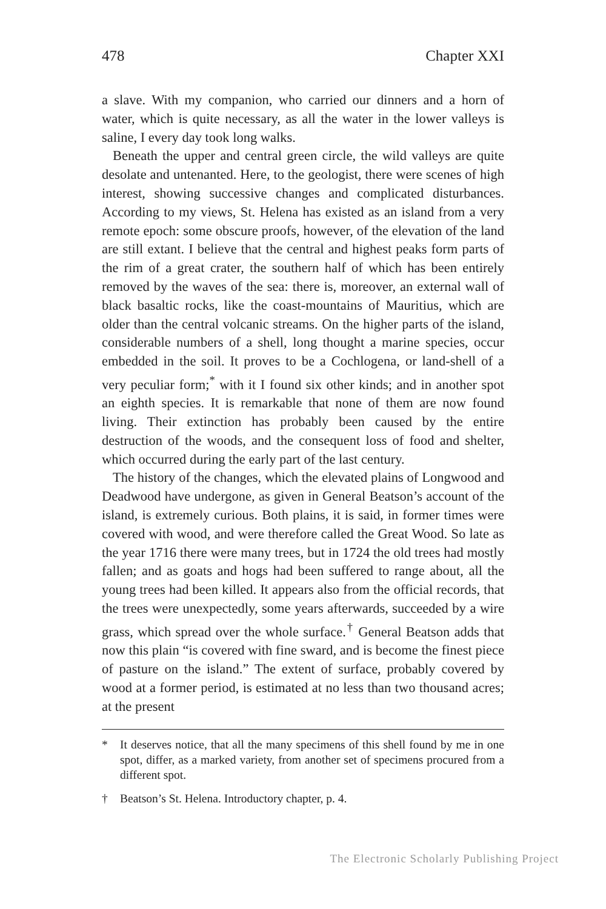478 Chapter XXI
a slave. With my companion, who carried our dinners and a horn of water, which is quite necessary, as all the water in the lower valleys is saline, I every day took long walks.
Beneath the upper and central green circle, the wild valleys are quite desolate and untenanted. Here, to the geologist, there were scenes of high interest, showing successive changes and complicated disturbances. According to my views, St. Helena has existed as an island from a very remote epoch: some obscure proofs, however, of the elevation of the land are still extant. I believe that the central and highest peaks form parts of the rim of a great crater, the southern half of which has been entirely removed by the waves of the sea: there is, moreover, an external wall of black basaltic rocks, like the coast-mountains of Mauritius, which are older than the central volcanic streams. On the higher parts of the island, considerable numbers of a shell, long thought a marine species, occur embedded in the soil. It proves to be a Cochlogena, or land-shell of a very peculiar form;<sup>*</sup> with it I found six other kinds; and in another spot an eighth species. It is remarkable that none of them are now found living. Their extinction has probably been caused by the entire destruction of the woods, and the consequent loss of food and shelter, which occurred during the early part of the last century.
The history of the changes, which the elevated plains of Longwood and Deadwood have undergone, as given in General Beatson’s account of the island, is extremely curious. Both plains, it is said, in former times were covered with wood, and were therefore called the Great Wood. So late as the year 1716 there were many trees, but in 1724 the old trees had mostly fallen; and as goats and hogs had been suffered to range about, all the young trees had been killed. It appears also from the official records, that the trees were unexpectedly, some years afterwards, succeeded by a wire grass, which spread over the whole surface.<sup>†</sup> General Beatson adds that now this plain “is covered with fine sward, and is become the finest piece of pasture on the island.” The extent of surface, probably covered by wood at a former period, is estimated at no less than two thousand acres; at the present
* It deserves notice, that all the many specimens of this shell found by me in one spot, differ, as a marked variety, from another set of specimens procured from a different spot.
† Beatson’s St. Helena. Introductory chapter, p. 4.
The Electronic Scholarly Publishing Project